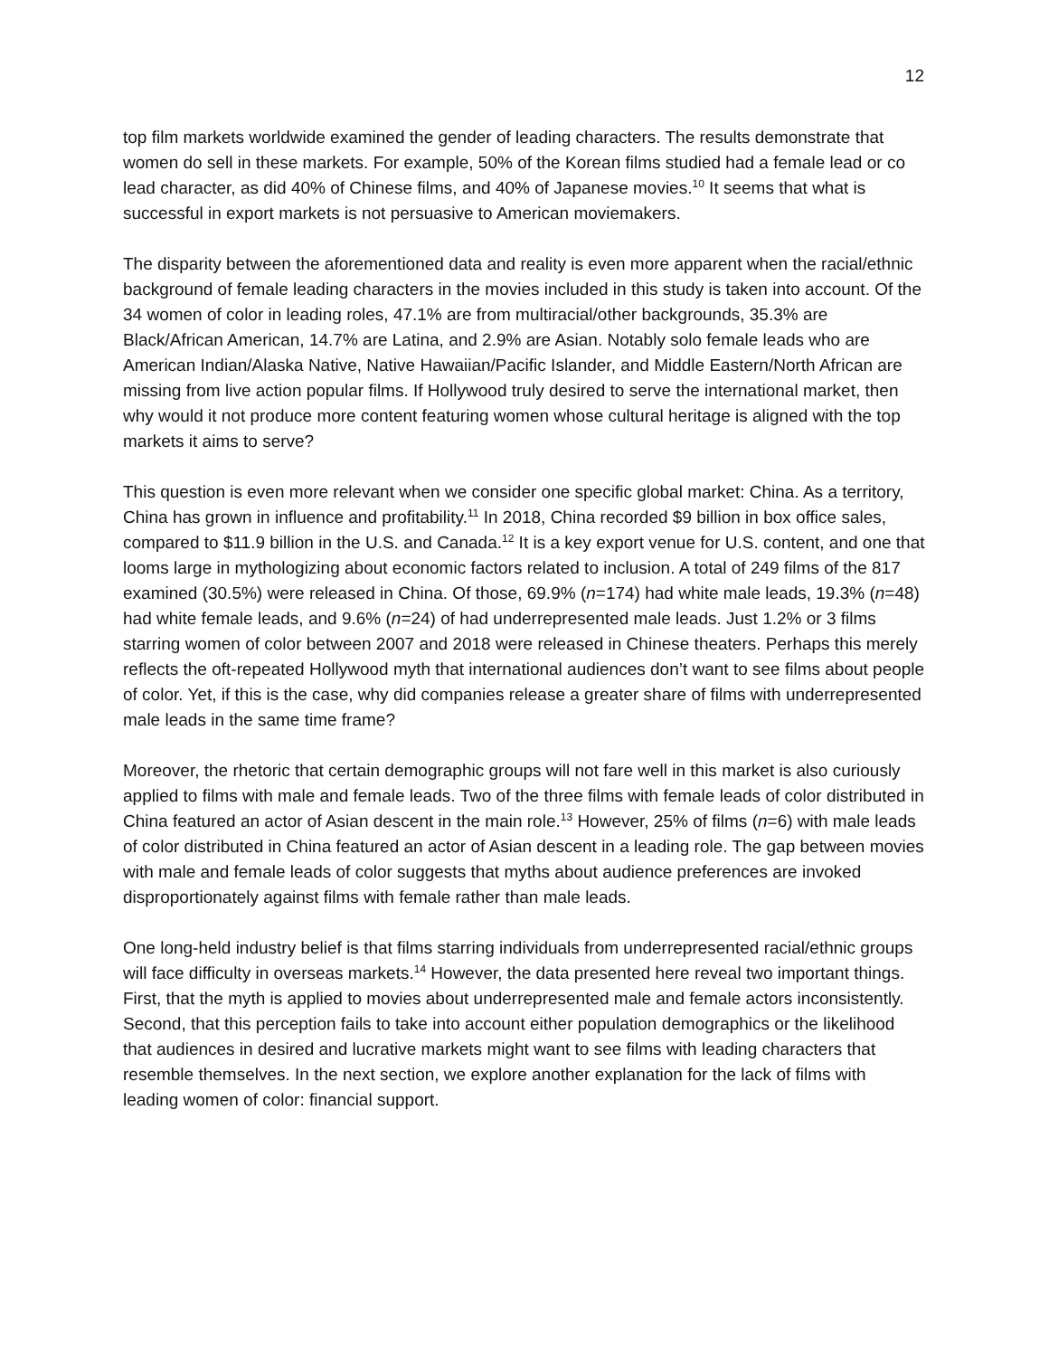12
top film markets worldwide examined the gender of leading characters. The results demonstrate that women do sell in these markets. For example, 50% of the Korean films studied had a female lead or co lead character, as did 40% of Chinese films, and 40% of Japanese movies.<sup>10</sup> It seems that what is successful in export markets is not persuasive to American moviemakers.
The disparity between the aforementioned data and reality is even more apparent when the racial/ethnic background of female leading characters in the movies included in this study is taken into account. Of the 34 women of color in leading roles, 47.1% are from multiracial/other backgrounds, 35.3% are Black/African American, 14.7% are Latina, and 2.9% are Asian. Notably solo female leads who are American Indian/Alaska Native, Native Hawaiian/Pacific Islander, and Middle Eastern/North African are missing from live action popular films. If Hollywood truly desired to serve the international market, then why would it not produce more content featuring women whose cultural heritage is aligned with the top markets it aims to serve?
This question is even more relevant when we consider one specific global market: China. As a territory, China has grown in influence and profitability.<sup>11</sup> In 2018, China recorded $9 billion in box office sales, compared to $11.9 billion in the U.S. and Canada.<sup>12</sup> It is a key export venue for U.S. content, and one that looms large in mythologizing about economic factors related to inclusion. A total of 249 films of the 817 examined (30.5%) were released in China. Of those, 69.9% (n=174) had white male leads, 19.3% (n=48) had white female leads, and 9.6% (n=24) of had underrepresented male leads. Just 1.2% or 3 films starring women of color between 2007 and 2018 were released in Chinese theaters. Perhaps this merely reflects the oft-repeated Hollywood myth that international audiences don’t want to see films about people of color. Yet, if this is the case, why did companies release a greater share of films with underrepresented male leads in the same time frame?
Moreover, the rhetoric that certain demographic groups will not fare well in this market is also curiously applied to films with male and female leads. Two of the three films with female leads of color distributed in China featured an actor of Asian descent in the main role.<sup>13</sup> However, 25% of films (n=6) with male leads of color distributed in China featured an actor of Asian descent in a leading role. The gap between movies with male and female leads of color suggests that myths about audience preferences are invoked disproportionately against films with female rather than male leads.
One long-held industry belief is that films starring individuals from underrepresented racial/ethnic groups will face difficulty in overseas markets.<sup>14</sup> However, the data presented here reveal two important things. First, that the myth is applied to movies about underrepresented male and female actors inconsistently. Second, that this perception fails to take into account either population demographics or the likelihood that audiences in desired and lucrative markets might want to see films with leading characters that resemble themselves. In the next section, we explore another explanation for the lack of films with leading women of color: financial support.